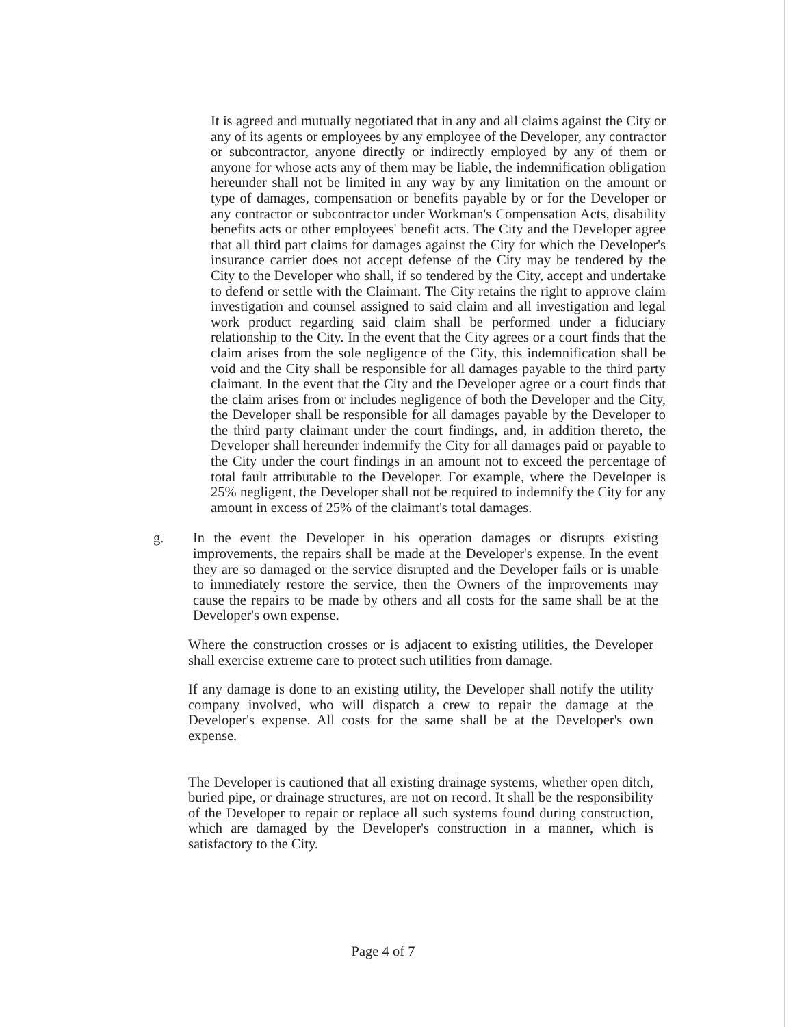It is agreed and mutually negotiated that in any and all claims against the City or any of its agents or employees by any employee of the Developer, any contractor or subcontractor, anyone directly or indirectly employed by any of them or anyone for whose acts any of them may be liable, the indemnification obligation hereunder shall not be limited in any way by any limitation on the amount or type of damages, compensation or benefits payable by or for the Developer or any contractor or subcontractor under Workman's Compensation Acts, disability benefits acts or other employees' benefit acts. The City and the Developer agree that all third part claims for damages against the City for which the Developer's insurance carrier does not accept defense of the City may be tendered by the City to the Developer who shall, if so tendered by the City, accept and undertake to defend or settle with the Claimant. The City retains the right to approve claim investigation and counsel assigned to said claim and all investigation and legal work product regarding said claim shall be performed under a fiduciary relationship to the City. In the event that the City agrees or a court finds that the claim arises from the sole negligence of the City, this indemnification shall be void and the City shall be responsible for all damages payable to the third party claimant. In the event that the City and the Developer agree or a court finds that the claim arises from or includes negligence of both the Developer and the City, the Developer shall be responsible for all damages payable by the Developer to the third party claimant under the court findings, and, in addition thereto, the Developer shall hereunder indemnify the City for all damages paid or payable to the City under the court findings in an amount not to exceed the percentage of total fault attributable to the Developer. For example, where the Developer is 25% negligent, the Developer shall not be required to indemnify the City for any amount in excess of 25% of the claimant's total damages.
g. In the event the Developer in his operation damages or disrupts existing improvements, the repairs shall be made at the Developer's expense. In the event they are so damaged or the service disrupted and the Developer fails or is unable to immediately restore the service, then the Owners of the improvements may cause the repairs to be made by others and all costs for the same shall be at the Developer's own expense.
Where the construction crosses or is adjacent to existing utilities, the Developer shall exercise extreme care to protect such utilities from damage.
If any damage is done to an existing utility, the Developer shall notify the utility company involved, who will dispatch a crew to repair the damage at the Developer's expense. All costs for the same shall be at the Developer's own expense.
The Developer is cautioned that all existing drainage systems, whether open ditch, buried pipe, or drainage structures, are not on record. It shall be the responsibility of the Developer to repair or replace all such systems found during construction, which are damaged by the Developer's construction in a manner, which is satisfactory to the City.
Page 4 of 7